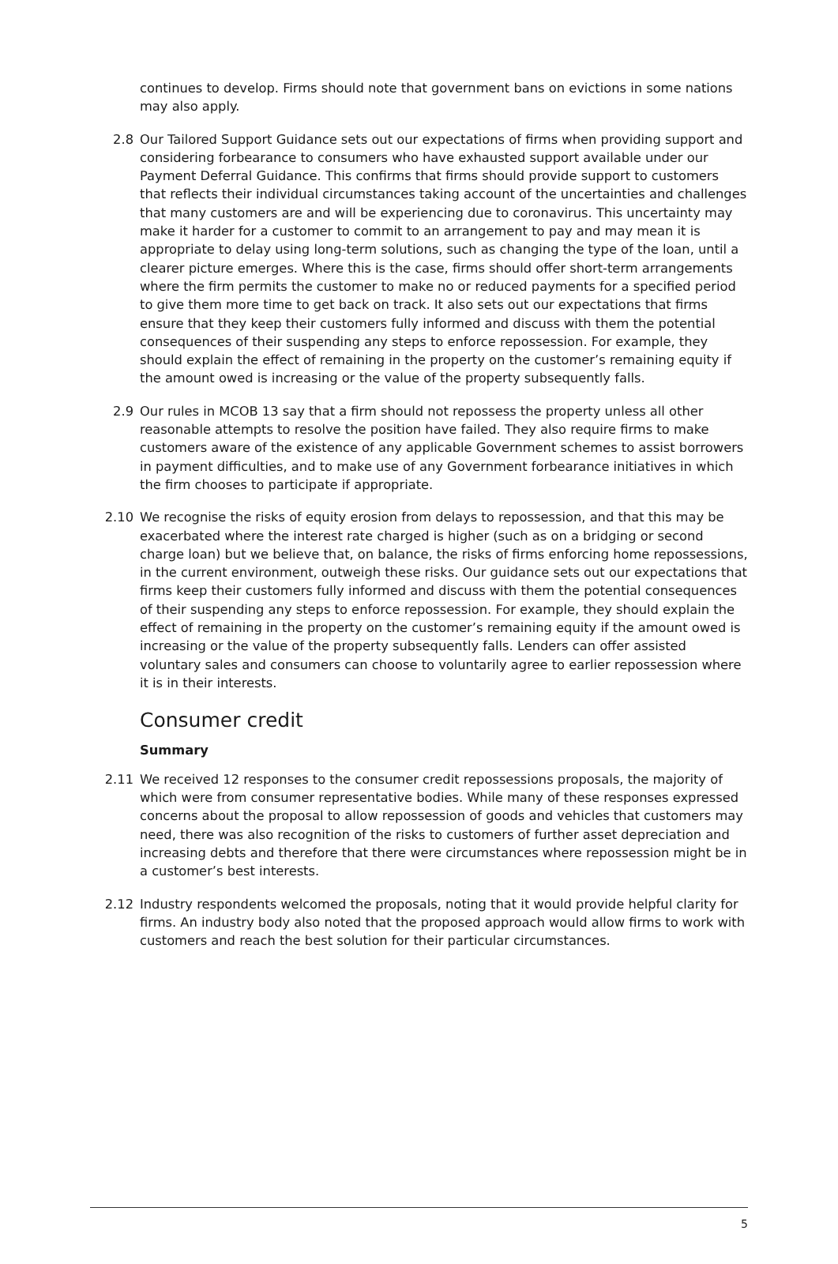continues to develop. Firms should note that government bans on evictions in some nations may also apply.
2.8 Our Tailored Support Guidance sets out our expectations of firms when providing support and considering forbearance to consumers who have exhausted support available under our Payment Deferral Guidance. This confirms that firms should provide support to customers that reflects their individual circumstances taking account of the uncertainties and challenges that many customers are and will be experiencing due to coronavirus. This uncertainty may make it harder for a customer to commit to an arrangement to pay and may mean it is appropriate to delay using long-term solutions, such as changing the type of the loan, until a clearer picture emerges. Where this is the case, firms should offer short-term arrangements where the firm permits the customer to make no or reduced payments for a specified period to give them more time to get back on track. It also sets out our expectations that firms ensure that they keep their customers fully informed and discuss with them the potential consequences of their suspending any steps to enforce repossession. For example, they should explain the effect of remaining in the property on the customer’s remaining equity if the amount owed is increasing or the value of the property subsequently falls.
2.9 Our rules in MCOB 13 say that a firm should not repossess the property unless all other reasonable attempts to resolve the position have failed. They also require firms to make customers aware of the existence of any applicable Government schemes to assist borrowers in payment difficulties, and to make use of any Government forbearance initiatives in which the firm chooses to participate if appropriate.
2.10 We recognise the risks of equity erosion from delays to repossession, and that this may be exacerbated where the interest rate charged is higher (such as on a bridging or second charge loan) but we believe that, on balance, the risks of firms enforcing home repossessions, in the current environment, outweigh these risks. Our guidance sets out our expectations that firms keep their customers fully informed and discuss with them the potential consequences of their suspending any steps to enforce repossession. For example, they should explain the effect of remaining in the property on the customer’s remaining equity if the amount owed is increasing or the value of the property subsequently falls. Lenders can offer assisted voluntary sales and consumers can choose to voluntarily agree to earlier repossession where it is in their interests.
Consumer credit
Summary
2.11 We received 12 responses to the consumer credit repossessions proposals, the majority of which were from consumer representative bodies. While many of these responses expressed concerns about the proposal to allow repossession of goods and vehicles that customers may need, there was also recognition of the risks to customers of further asset depreciation and increasing debts and therefore that there were circumstances where repossession might be in a customer’s best interests.
2.12 Industry respondents welcomed the proposals, noting that it would provide helpful clarity for firms. An industry body also noted that the proposed approach would allow firms to work with customers and reach the best solution for their particular circumstances.
5